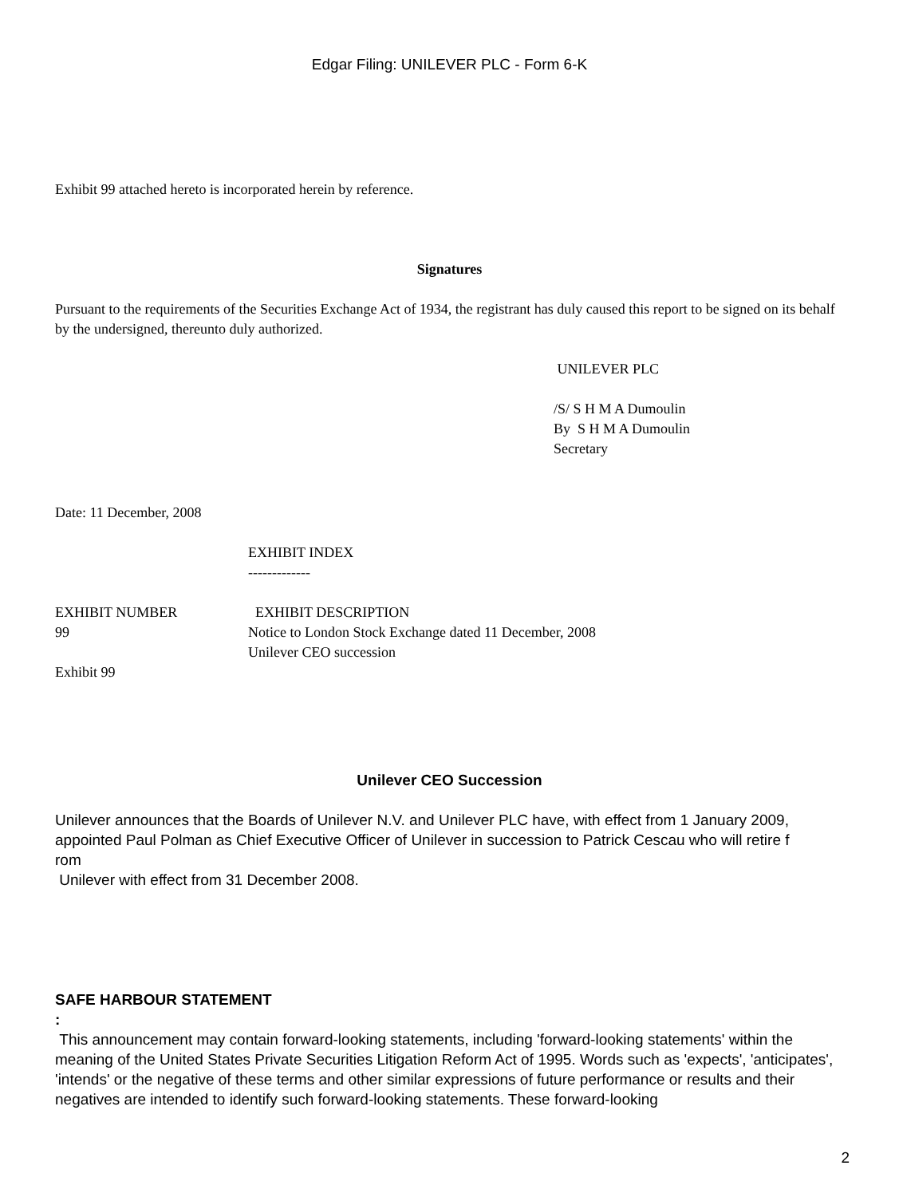Edgar Filing: UNILEVER PLC - Form 6-K
Exhibit 99 attached hereto is incorporated herein by reference.
Signatures
Pursuant to the requirements of the Securities Exchange Act of 1934, the registrant has duly caused this report to be signed on its behalf by the undersigned, thereunto duly authorized.
UNILEVER PLC
/S/ S H M A Dumoulin
By S H M A Dumoulin
Secretary
Date: 11 December, 2008
EXHIBIT INDEX
-------------
| EXHIBIT NUMBER | EXHIBIT DESCRIPTION |
| 99 | Notice to London Stock Exchange dated 11 December, 2008 Unilever CEO succession |
Exhibit 99
Unilever CEO Succession
Unilever announces that the Boards of Unilever N.V. and Unilever PLC have, with effect from 1 January 2009, appointed Paul Polman as Chief Executive Officer of Unilever in succession to Patrick Cescau who will retire f
rom
Unilever with effect from 31 December 2008.
SAFE HARBOUR STATEMENT
:
This announcement may contain forward-looking statements, including 'forward-looking statements' within the meaning of the United States Private Securities Litigation Reform Act of 1995. Words such as 'expects', 'anticipates', 'intends' or the negative of these terms and other similar expressions of future performance or results and their negatives are intended to identify such forward-looking statements. These forward-looking
2